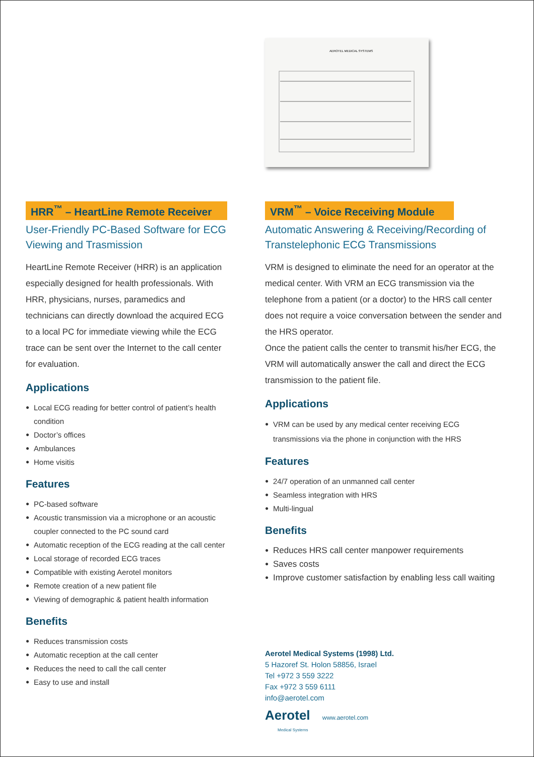AEROTEL MEDICAL SYSTEMS
HRR<sup>™</sup> – HeartLine Remote Receiver
User-Friendly PC-Based Software for ECG Viewing and Trasmission
HeartLine Remote Receiver (HRR) is an application especially designed for health professionals. With HRR, physicians, nurses, paramedics and technicians can directly download the acquired ECG to a local PC for immediate viewing while the ECG trace can be sent over the Internet to the call center for evaluation.
Applications
● Local ECG reading for better control of patient’s health condition
● Doctor’s offices
● Ambulances
● Home visitis
Features
● PC-based software
● Acoustic transmission via a microphone or an acoustic coupler connected to the PC sound card
● Automatic reception of the ECG reading at the call center
● Local storage of recorded ECG traces
● Compatible with existing Aerotel monitors
● Remote creation of a new patient file
● Viewing of demographic & patient health information
Benefits
● Reduces transmission costs
● Automatic reception at the call center
● Reduces the need to call the call center
● Easy to use and install
VRM<sup>™</sup> – Voice Receiving Module
Automatic Answering & Receiving/Recording of Transtelephonic ECG Transmissions
VRM is designed to eliminate the need for an operator at the medical center. With VRM an ECG transmission via the telephone from a patient (or a doctor) to the HRS call center does not require a voice conversation between the sender and the HRS operator.
Once the patient calls the center to transmit his/her ECG, the VRM will automatically answer the call and direct the ECG transmission to the patient file.
Applications
● VRM can be used by any medical center receiving ECG transmissions via the phone in conjunction with the HRS
Features
● 24/7 operation of an unmanned call center
● Seamless integration with HRS
● Multi-lingual
Benefits
● Reduces HRS call center manpower requirements
● Saves costs
● Improve customer satisfaction by enabling less call waiting
Aerotel Medical Systems (1998) Ltd.
5 Hazoref St. Holon 58856, Israel
Tel +972 3 559 3222
Fax +972 3 559 6111
info@aerotel.com
Aerotel www.aerotel.com
Medical Systems